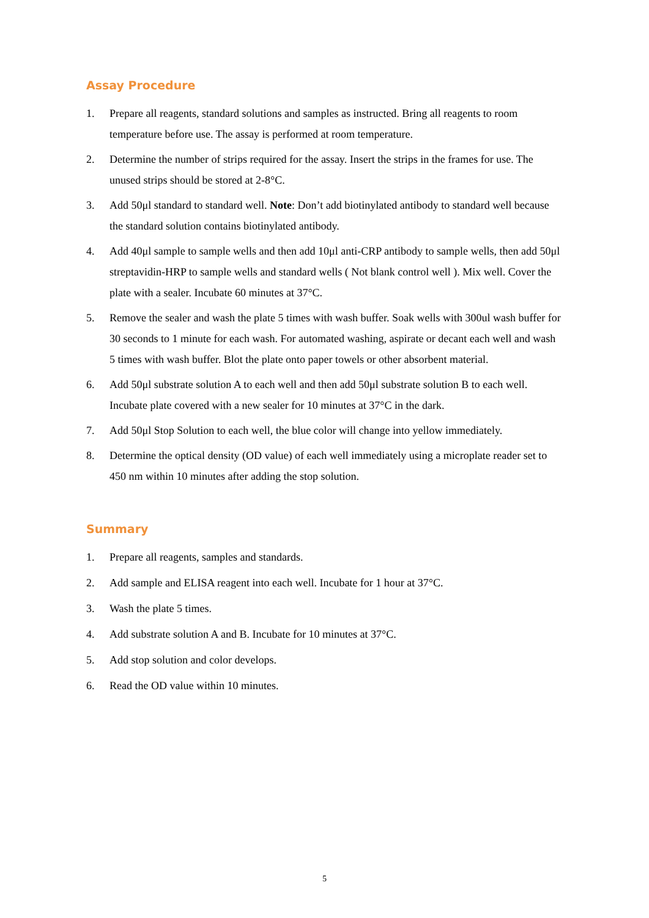Assay Procedure
1. Prepare all reagents, standard solutions and samples as instructed. Bring all reagents to room temperature before use. The assay is performed at room temperature.
2. Determine the number of strips required for the assay. Insert the strips in the frames for use. The unused strips should be stored at 2-8°C.
3. Add 50μl standard to standard well. Note: Don’t add biotinylated antibody to standard well because the standard solution contains biotinylated antibody.
4. Add 40μl sample to sample wells and then add 10μl anti-CRP antibody to sample wells, then add 50μl streptavidin-HRP to sample wells and standard wells ( Not blank control well ). Mix well. Cover the plate with a sealer. Incubate 60 minutes at 37°C.
5. Remove the sealer and wash the plate 5 times with wash buffer. Soak wells with 300ul wash buffer for 30 seconds to 1 minute for each wash. For automated washing, aspirate or decant each well and wash 5 times with wash buffer. Blot the plate onto paper towels or other absorbent material.
6. Add 50μl substrate solution A to each well and then add 50μl substrate solution B to each well. Incubate plate covered with a new sealer for 10 minutes at 37°C in the dark.
7. Add 50μl Stop Solution to each well, the blue color will change into yellow immediately.
8. Determine the optical density (OD value) of each well immediately using a microplate reader set to 450 nm within 10 minutes after adding the stop solution.
Summary
1. Prepare all reagents, samples and standards.
2. Add sample and ELISA reagent into each well. Incubate for 1 hour at 37°C.
3. Wash the plate 5 times.
4. Add substrate solution A and B. Incubate for 10 minutes at 37°C.
5. Add stop solution and color develops.
6. Read the OD value within 10 minutes.
5